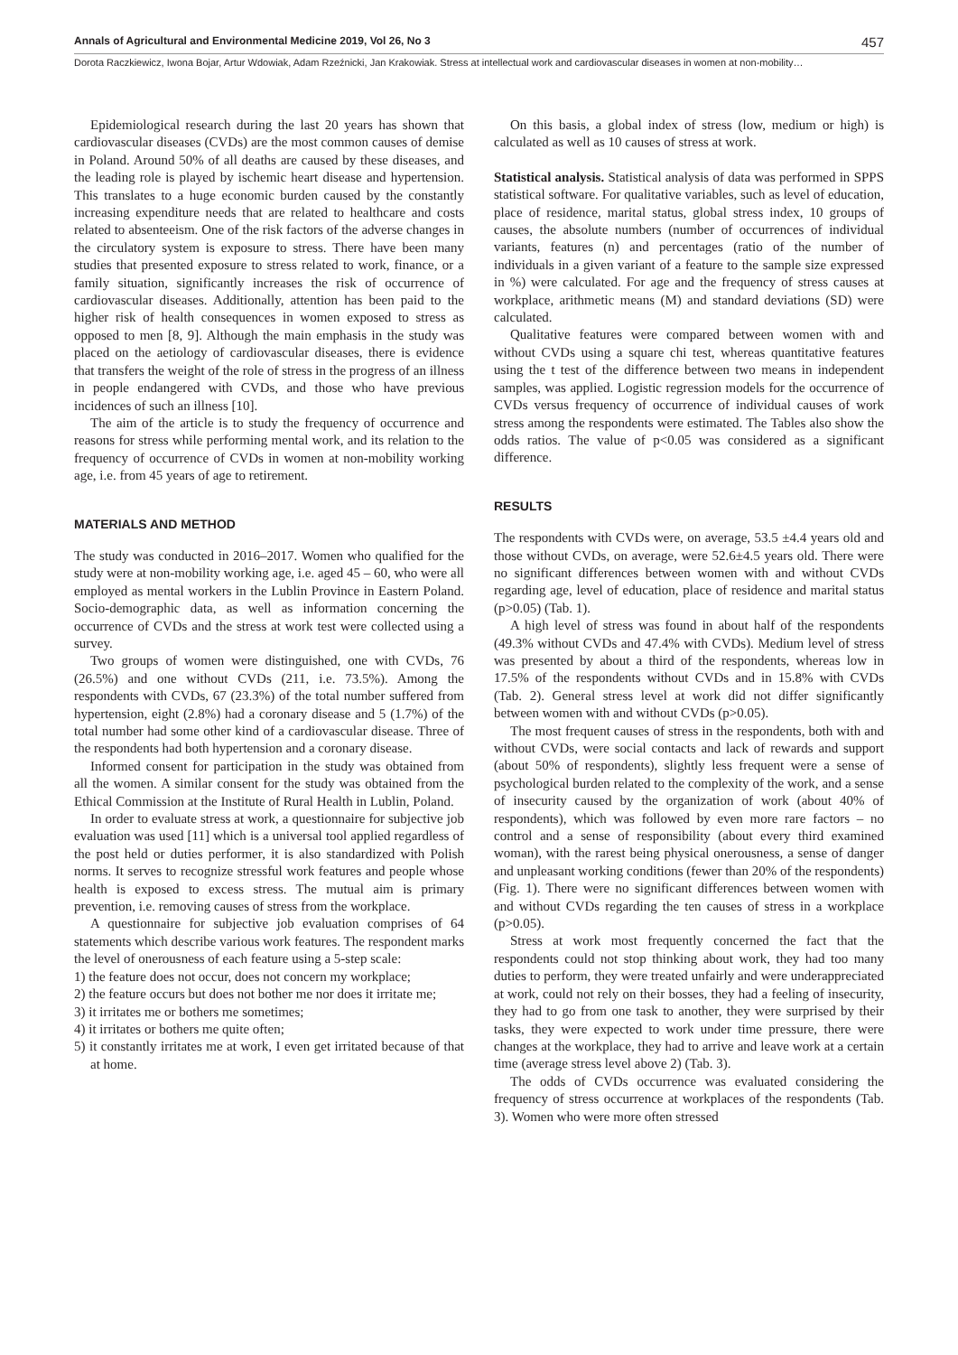Annals of Agricultural and Environmental Medicine 2019, Vol 26, No 3 457
Dorota Raczkiewicz, Iwona Bojar, Artur Wdowiak, Adam Rzeźnicki, Jan Krakowiak. Stress at intellectual work and cardiovascular diseases in women at non-mobility…
Epidemiological research during the last 20 years has shown that cardiovascular diseases (CVDs) are the most common causes of demise in Poland. Around 50% of all deaths are caused by these diseases, and the leading role is played by ischemic heart disease and hypertension. This translates to a huge economic burden caused by the constantly increasing expenditure needs that are related to healthcare and costs related to absenteeism. One of the risk factors of the adverse changes in the circulatory system is exposure to stress. There have been many studies that presented exposure to stress related to work, finance, or a family situation, significantly increases the risk of occurrence of cardiovascular diseases. Additionally, attention has been paid to the higher risk of health consequences in women exposed to stress as opposed to men [8, 9]. Although the main emphasis in the study was placed on the aetiology of cardiovascular diseases, there is evidence that transfers the weight of the role of stress in the progress of an illness in people endangered with CVDs, and those who have previous incidences of such an illness [10].
The aim of the article is to study the frequency of occurrence and reasons for stress while performing mental work, and its relation to the frequency of occurrence of CVDs in women at non-mobility working age, i.e. from 45 years of age to retirement.
MATERIALS AND METHOD
The study was conducted in 2016–2017. Women who qualified for the study were at non-mobility working age, i.e. aged 45 – 60, who were all employed as mental workers in the Lublin Province in Eastern Poland. Socio-demographic data, as well as information concerning the occurrence of CVDs and the stress at work test were collected using a survey.
Two groups of women were distinguished, one with CVDs, 76 (26.5%) and one without CVDs (211, i.e. 73.5%). Among the respondents with CVDs, 67 (23.3%) of the total number suffered from hypertension, eight (2.8%) had a coronary disease and 5 (1.7%) of the total number had some other kind of a cardiovascular disease. Three of the respondents had both hypertension and a coronary disease.
Informed consent for participation in the study was obtained from all the women. A similar consent for the study was obtained from the Ethical Commission at the Institute of Rural Health in Lublin, Poland.
In order to evaluate stress at work, a questionnaire for subjective job evaluation was used [11] which is a universal tool applied regardless of the post held or duties performer, it is also standardized with Polish norms. It serves to recognize stressful work features and people whose health is exposed to excess stress. The mutual aim is primary prevention, i.e. removing causes of stress from the workplace.
A questionnaire for subjective job evaluation comprises of 64 statements which describe various work features. The respondent marks the level of onerousness of each feature using a 5-step scale:
1) the feature does not occur, does not concern my workplace;
2) the feature occurs but does not bother me nor does it irritate me;
3) it irritates me or bothers me sometimes;
4) it irritates or bothers me quite often;
5) it constantly irritates me at work, I even get irritated because of that at home.
On this basis, a global index of stress (low, medium or high) is calculated as well as 10 causes of stress at work.
Statistical analysis. Statistical analysis of data was performed in SPPS statistical software. For qualitative variables, such as level of education, place of residence, marital status, global stress index, 10 groups of causes, the absolute numbers (number of occurrences of individual variants, features (n) and percentages (ratio of the number of individuals in a given variant of a feature to the sample size expressed in %) were calculated. For age and the frequency of stress causes at workplace, arithmetic means (M) and standard deviations (SD) were calculated.
Qualitative features were compared between women with and without CVDs using a square chi test, whereas quantitative features using the t test of the difference between two means in independent samples, was applied. Logistic regression models for the occurrence of CVDs versus frequency of occurrence of individual causes of work stress among the respondents were estimated. The Tables also show the odds ratios. The value of p<0.05 was considered as a significant difference.
RESULTS
The respondents with CVDs were, on average, 53.5 ±4.4 years old and those without CVDs, on average, were 52.6±4.5 years old. There were no significant differences between women with and without CVDs regarding age, level of education, place of residence and marital status (p>0.05) (Tab. 1).
A high level of stress was found in about half of the respondents (49.3% without CVDs and 47.4% with CVDs). Medium level of stress was presented by about a third of the respondents, whereas low in 17.5% of the respondents without CVDs and in 15.8% with CVDs (Tab. 2). General stress level at work did not differ significantly between women with and without CVDs (p>0.05).
The most frequent causes of stress in the respondents, both with and without CVDs, were social contacts and lack of rewards and support (about 50% of respondents), slightly less frequent were a sense of psychological burden related to the complexity of the work, and a sense of insecurity caused by the organization of work (about 40% of respondents), which was followed by even more rare factors – no control and a sense of responsibility (about every third examined woman), with the rarest being physical onerousness, a sense of danger and unpleasant working conditions (fewer than 20% of the respondents) (Fig. 1). There were no significant differences between women with and without CVDs regarding the ten causes of stress in a workplace (p>0.05).
Stress at work most frequently concerned the fact that the respondents could not stop thinking about work, they had too many duties to perform, they were treated unfairly and were underappreciated at work, could not rely on their bosses, they had a feeling of insecurity, they had to go from one task to another, they were surprised by their tasks, they were expected to work under time pressure, there were changes at the workplace, they had to arrive and leave work at a certain time (average stress level above 2) (Tab. 3).
The odds of CVDs occurrence was evaluated considering the frequency of stress occurrence at workplaces of the respondents (Tab. 3). Women who were more often stressed